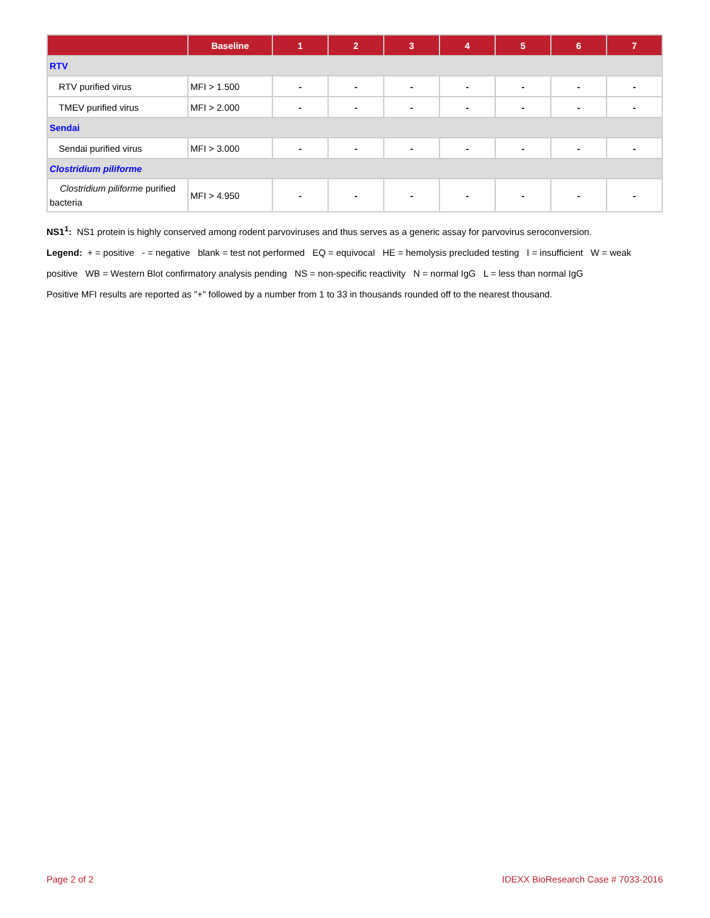| | Baseline | 1 | 2 | 3 | 4 | 5 | 6 | 7 |
| --- | --- | --- | --- | --- | --- | --- | --- | --- |
| RTV | | | | | | | | |
| RTV purified virus | MFI > 1.500 | - | - | - | - | - | - | - |
| TMEV purified virus | MFI > 2.000 | - | - | - | - | - | - | - |
| Sendai | | | | | | | | |
| Sendai purified virus | MFI > 3.000 | - | - | - | - | - | - | - |
| Clostridium piliforme | | | | | | | | |
| Clostridium piliforme purified bacteria | MFI > 4.950 | - | - | - | - | - | - | - |
NS1<sup>1</sup>: NS1 protein is highly conserved among rodent parvoviruses and thus serves as a generic assay for parvovirus seroconversion.
Legend: + = positive - = negative blank = test not performed EQ = equivocal HE = hemolysis precluded testing I = insufficient W = weak positive WB = Western Blot confirmatory analysis pending NS = non-specific reactivity N = normal IgG L = less than normal IgG
Positive MFI results are reported as "+" followed by a number from 1 to 33 in thousands rounded off to the nearest thousand.
Page 2 of 2 IDEXX BioResearch Case # 7033-2016